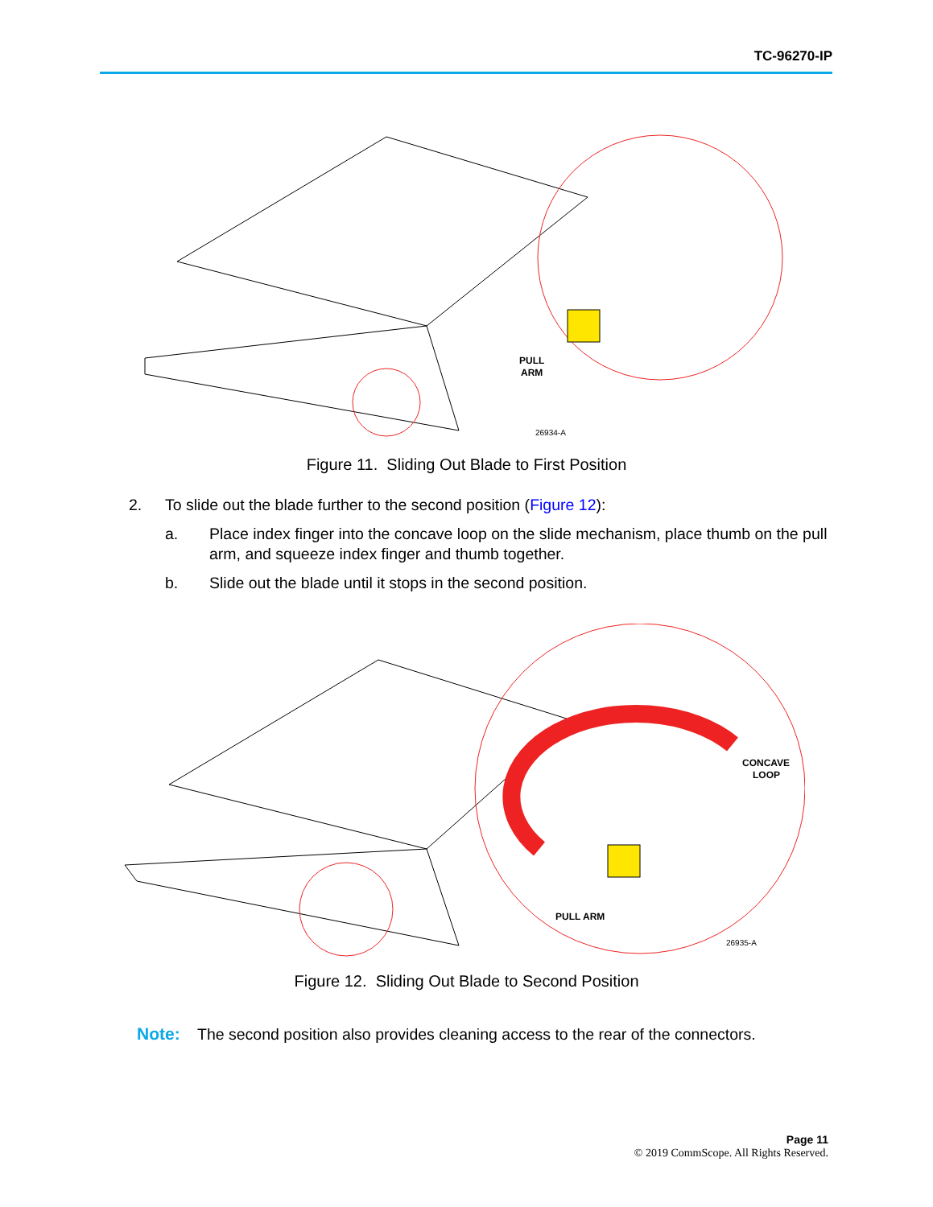TC-96270-IP
PULL
ARM
26934-A
Figure 11. Sliding Out Blade to First Position
2.
To slide out the blade further to the second position (Figure 12):
a.
Place index finger into the concave loop on the slide mechanism, place thumb on the pull arm, and squeeze index finger and thumb together.
b.
Slide out the blade until it stops in the second position.
PULL ARM
CONCAVE
LOOP
26935-A
Figure 12. Sliding Out Blade to Second Position
Note: The second position also provides cleaning access to the rear of the connectors.
Page 11
© 2019 CommScope. All Rights Reserved.